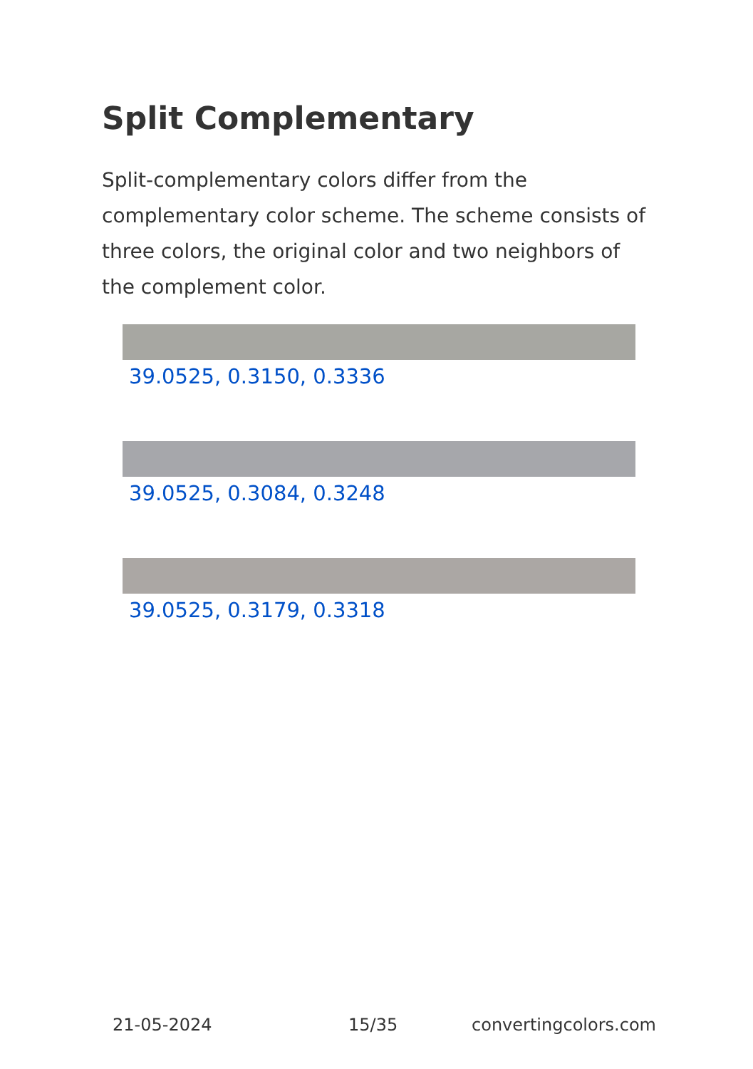Split Complementary
Split-complementary colors differ from the complementary color scheme. The scheme consists of three colors, the original color and two neighbors of the complement color.
39.0525, 0.3150, 0.3336
39.0525, 0.3084, 0.3248
39.0525, 0.3179, 0.3318
21-05-2024 15/35 convertingcolors.com